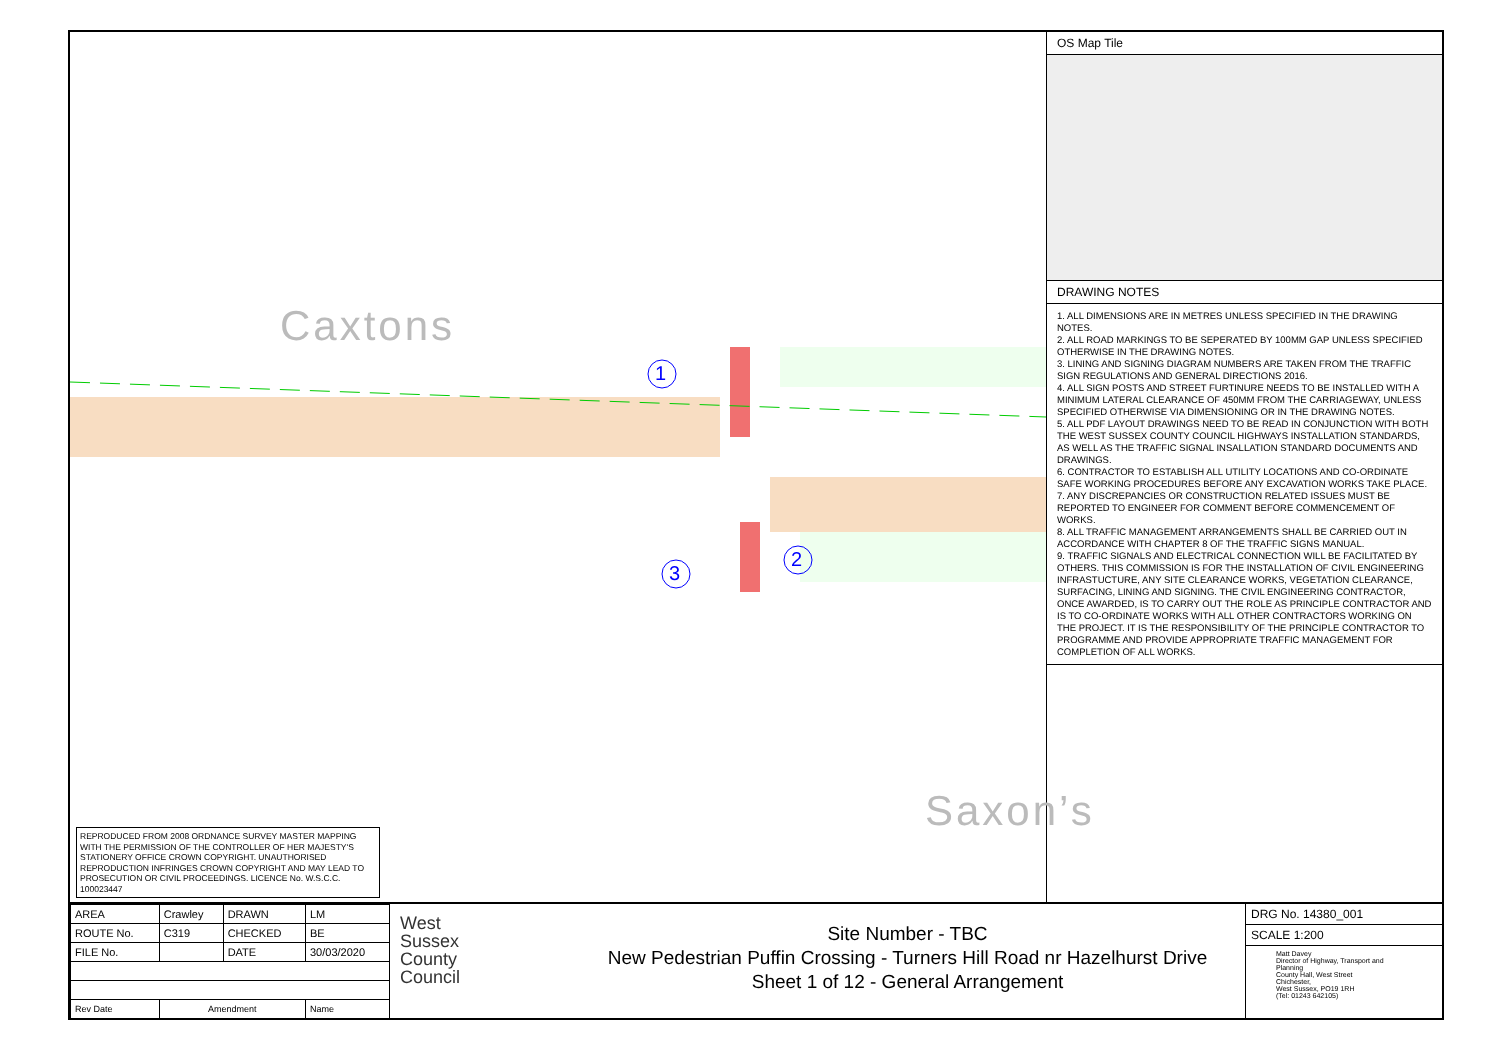Caxtons
Saxon’s
1
2
3
REPRODUCED FROM 2008 ORDNANCE SURVEY MASTER MAPPING WITH THE PERMISSION OF THE CONTROLLER OF HER MAJESTY'S STATIONERY OFFICE CROWN COPYRIGHT. UNAUTHORISED REPRODUCTION INFRINGES CROWN COPYRIGHT AND MAY LEAD TO PROSECUTION OR CIVIL PROCEEDINGS. LICENCE No. W.S.C.C. 100023447
OS Map Tile
DRAWING NOTES
1. ALL DIMENSIONS ARE IN METRES UNLESS SPECIFIED IN THE DRAWING NOTES.
2. ALL ROAD MARKINGS TO BE SEPERATED BY 100MM GAP UNLESS SPECIFIED OTHERWISE IN THE DRAWING NOTES.
3. LINING AND SIGNING DIAGRAM NUMBERS ARE TAKEN FROM THE TRAFFIC SIGN REGULATIONS AND GENERAL DIRECTIONS 2016.
4. ALL SIGN POSTS AND STREET FURTINURE NEEDS TO BE INSTALLED WITH A MINIMUM LATERAL CLEARANCE OF 450MM FROM THE CARRIAGEWAY, UNLESS SPECIFIED OTHERWISE VIA DIMENSIONING OR IN THE DRAWING NOTES.
5. ALL PDF LAYOUT DRAWINGS NEED TO BE READ IN CONJUNCTION WITH BOTH THE WEST SUSSEX COUNTY COUNCIL HIGHWAYS INSTALLATION STANDARDS, AS WELL AS THE TRAFFIC SIGNAL INSALLATION STANDARD DOCUMENTS AND DRAWINGS.
6. CONTRACTOR TO ESTABLISH ALL UTILITY LOCATIONS AND CO-ORDINATE SAFE WORKING PROCEDURES BEFORE ANY EXCAVATION WORKS TAKE PLACE.
7. ANY DISCREPANCIES OR CONSTRUCTION RELATED ISSUES MUST BE REPORTED TO ENGINEER FOR COMMENT BEFORE COMMENCEMENT OF WORKS.
8. ALL TRAFFIC MANAGEMENT ARRANGEMENTS SHALL BE CARRIED OUT IN ACCORDANCE WITH CHAPTER 8 OF THE TRAFFIC SIGNS MANUAL.
9. TRAFFIC SIGNALS AND ELECTRICAL CONNECTION WILL BE FACILITATED BY OTHERS. THIS COMMISSION IS FOR THE INSTALLATION OF CIVIL ENGINEERING INFRASTUCTURE, ANY SITE CLEARANCE WORKS, VEGETATION CLEARANCE, SURFACING, LINING AND SIGNING. THE CIVIL ENGINEERING CONTRACTOR, ONCE AWARDED, IS TO CARRY OUT THE ROLE AS PRINCIPLE CONTRACTOR AND IS TO CO-ORDINATE WORKS WITH ALL OTHER CONTRACTORS WORKING ON THE PROJECT. IT IS THE RESPONSIBILITY OF THE PRINCIPLE CONTRACTOR TO PROGRAMME AND PROVIDE APPROPRIATE TRAFFIC MANAGEMENT FOR COMPLETION OF ALL WORKS.
| AREA | Crawley | DRAWN | LM |
| ROUTE No. | C319 | CHECKED | BE |
| FILE No. | | DATE | 30/03/2020 |
| Rev Date | Amendment | | Name |
West
Sussex
County
Council
Site Number - TBC
New Pedestrian Puffin Crossing - Turners Hill Road nr Hazelhurst Drive
Sheet 1 of 12 - General Arrangement
DRG No. 14380_001
SCALE 1:200
Matt Davey
Director of Highway, Transport and Planning
County Hall, West Street
Chichester,
West Sussex, PO19 1RH
(Tel: 01243 642105)